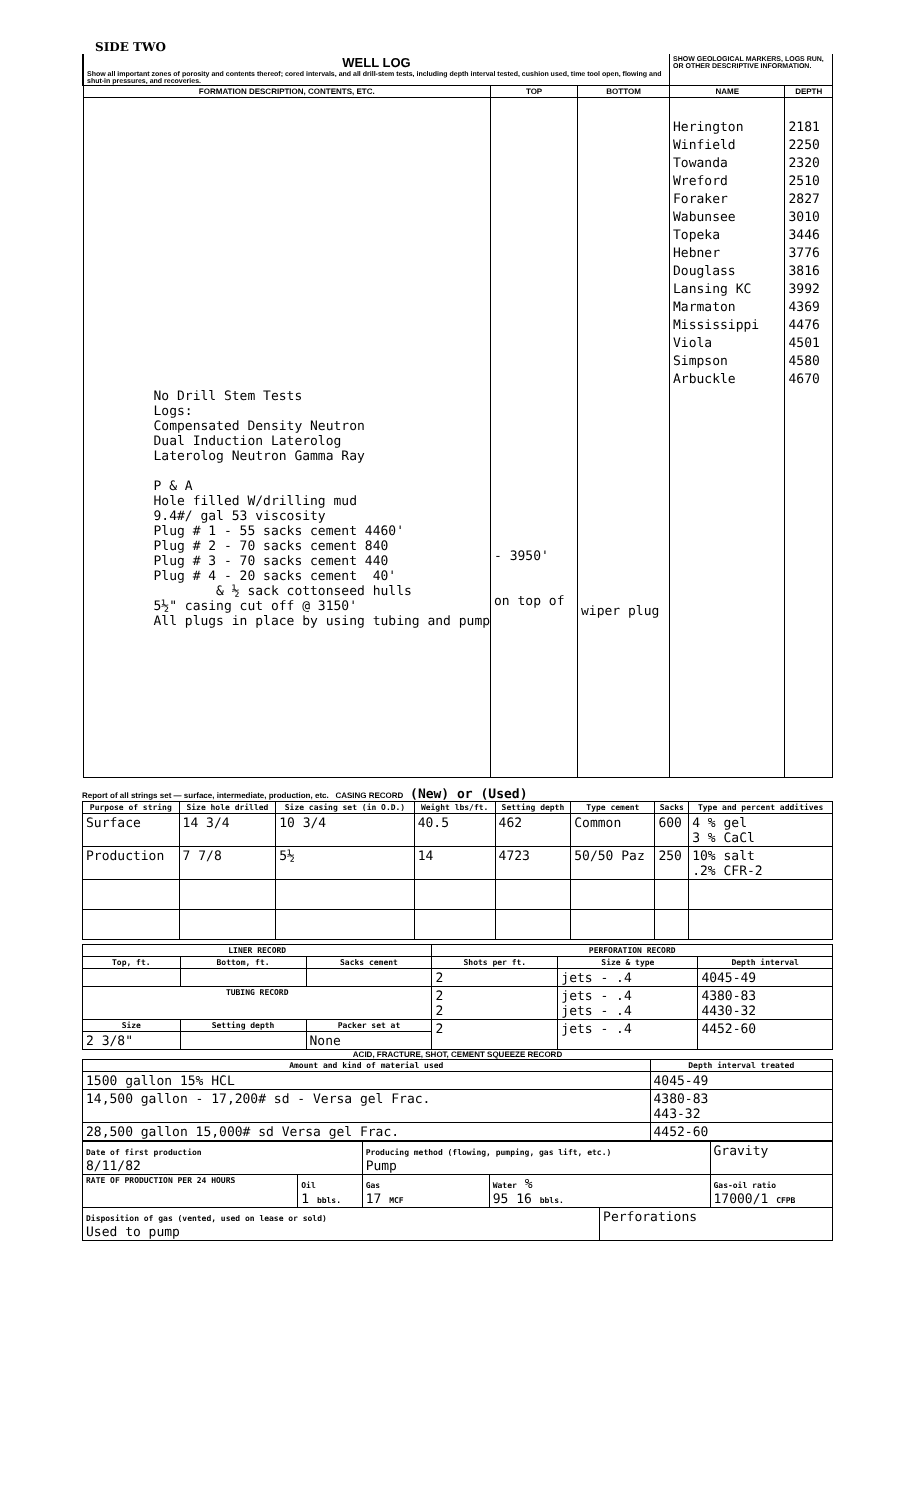SIDE TWO
| WELL LOG Show all important zones of porosity and contents thereof; cored intervals, and all drill-stem tests, including depth interval tested, cushion used, time tool open, flowing and shut-in pressures, and recoveries. | | | SHOW GEOLOGICAL MARKERS, LOGS RUN, OR OTHER DESCRIPTIVE INFORMATION. | |
| FORMATION DESCRIPTION, CONTENTS, ETC. | TOP | BOTTOM | NAME | DEPTH |
| No Drill Stem Tests Logs: Compensated Density Neutron Dual Induction Laterolog Laterolog Neutron Gamma Ray P & A Hole filled W/drilling mud 9.4#/ gal 53 viscosity Plug # 1 - 55 sacks cement 4460' Plug # 2 - 70 sacks cement 840 Plug # 3 - 70 sacks cement 440 Plug # 4 - 20 sacks cement 40' & ½ sack cottonseed hulls 5½" casing cut off @ 3150' All plugs in place by using tubing and pump | - 3950' on top of | wiper plug | Herington Winfield Towanda Wreford Foraker Wabunsee Topeka Hebner Douglass Lansing KC Marmaton Mississippi Viola Simpson Arbuckle | 2181 2250 2320 2510 2827 3010 3446 3776 3816 3992 4369 4476 4501 4580 4670 |
Report of all strings set — surface, intermediate, production, etc. CASING RECORD (New) or (Used)
| Purpose of string | Size hole drilled | Size casing set (in O.D.) | Weight lbs/ft. | Setting depth | Type cement | Sacks | Type and percent additives |
| --- | --- | --- | --- | --- | --- | --- | --- |
| Surface | 14 3/4 | 10 3/4 | 40.5 | 462 | Common | 600 | 4 % gel 3 % CaCl |
| Production | 7 7/8 | 5½ | 14 | 4723 | 50/50 Paz | 250 | 10% salt .2% CFR-2 |
| LINER RECORD | | | PERFORATION RECORD | | |
| --- | --- | --- | --- | --- | --- |
| Top, ft. | Bottom, ft. | Sacks cement | Shots per ft. | Size & type | Depth interval |
| | | | 2 | jets - .4 | 4045-49 |
| TUBING RECORD | | | 2 2 | jets - .4 jets - .4 | 4380-83 4430-32 |
| Size | Setting depth | Packer set at | 2 | jets - .4 | 4452-60 |
| 2 3/8" | | None | | | |
ACID, FRACTURE, SHOT, CEMENT SQUEEZE RECORD
| Amount and kind of material used | Depth interval treated |
| --- | --- |
| 1500 gallon 15% HCL | 4045-49 |
| 14,500 gallon - 17,200# sd - Versa gel Frac. | 4380-83 443-32 |
| 28,500 gallon 15,000# sd Versa gel Frac. | 4452-60 |
| Date of first production 8/11/82 | | Producing method (flowing, pumping, gas lift, etc.) Pump | | | Gravity |
| RATE OF PRODUCTION PER 24 HOURS | Oil 1 bbls. | Gas 17 MCF | Water % 95 16 bbls. | | Gas-oil ratio 17000/1 CFPB |
| Disposition of gas (vented, used on lease or sold) Used to pump | | | | Perforations | |